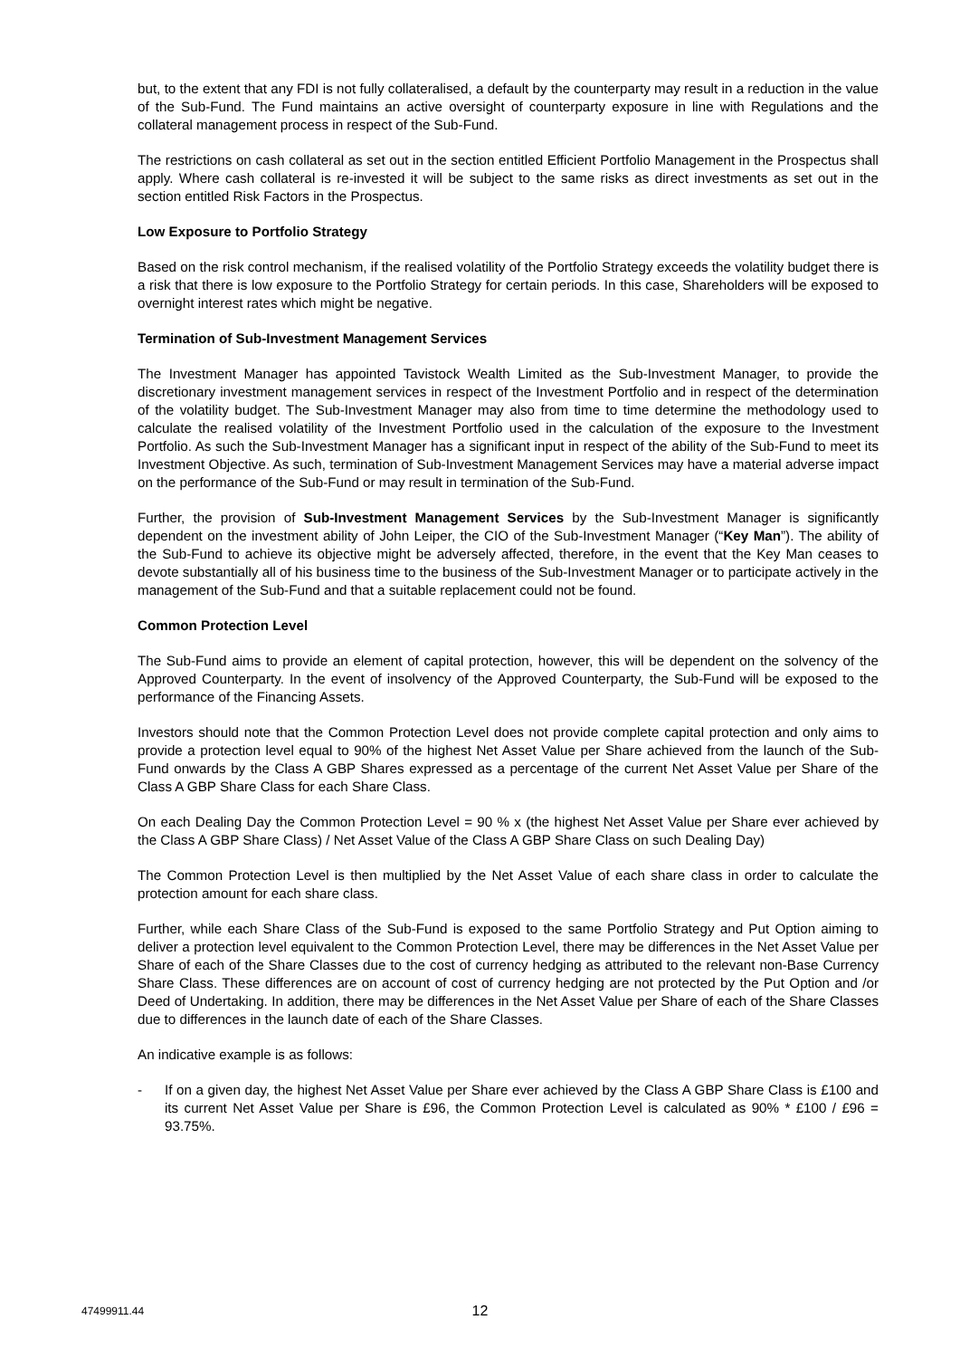but, to the extent that any FDI is not fully collateralised, a default by the counterparty may result in a reduction in the value of the Sub-Fund. The Fund maintains an active oversight of counterparty exposure in line with Regulations and the collateral management process in respect of the Sub-Fund.
The restrictions on cash collateral as set out in the section entitled Efficient Portfolio Management in the Prospectus shall apply. Where cash collateral is re-invested it will be subject to the same risks as direct investments as set out in the section entitled Risk Factors in the Prospectus.
Low Exposure to Portfolio Strategy
Based on the risk control mechanism, if the realised volatility of the Portfolio Strategy exceeds the volatility budget there is a risk that there is low exposure to the Portfolio Strategy for certain periods. In this case, Shareholders will be exposed to overnight interest rates which might be negative.
Termination of Sub-Investment Management Services
The Investment Manager has appointed Tavistock Wealth Limited as the Sub-Investment Manager, to provide the discretionary investment management services in respect of the Investment Portfolio and in respect of the determination of the volatility budget. The Sub-Investment Manager may also from time to time determine the methodology used to calculate the realised volatility of the Investment Portfolio used in the calculation of the exposure to the Investment Portfolio. As such the Sub-Investment Manager has a significant input in respect of the ability of the Sub-Fund to meet its Investment Objective. As such, termination of Sub-Investment Management Services may have a material adverse impact on the performance of the Sub-Fund or may result in termination of the Sub-Fund.
Further, the provision of Sub-Investment Management Services by the Sub-Investment Manager is significantly dependent on the investment ability of John Leiper, the CIO of the Sub-Investment Manager (“Key Man”). The ability of the Sub-Fund to achieve its objective might be adversely affected, therefore, in the event that the Key Man ceases to devote substantially all of his business time to the business of the Sub-Investment Manager or to participate actively in the management of the Sub-Fund and that a suitable replacement could not be found.
Common Protection Level
The Sub-Fund aims to provide an element of capital protection, however, this will be dependent on the solvency of the Approved Counterparty. In the event of insolvency of the Approved Counterparty, the Sub-Fund will be exposed to the performance of the Financing Assets.
Investors should note that the Common Protection Level does not provide complete capital protection and only aims to provide a protection level equal to 90% of the highest Net Asset Value per Share achieved from the launch of the Sub-Fund onwards by the Class A GBP Shares expressed as a percentage of the current Net Asset Value per Share of the Class A GBP Share Class for each Share Class.
On each Dealing Day the Common Protection Level = 90 % x (the highest Net Asset Value per Share ever achieved by the Class A GBP Share Class) / Net Asset Value of the Class A GBP Share Class on such Dealing Day)
The Common Protection Level is then multiplied by the Net Asset Value of each share class in order to calculate the protection amount for each share class.
Further, while each Share Class of the Sub-Fund is exposed to the same Portfolio Strategy and Put Option aiming to deliver a protection level equivalent to the Common Protection Level, there may be differences in the Net Asset Value per Share of each of the Share Classes due to the cost of currency hedging as attributed to the relevant non-Base Currency Share Class. These differences are on account of cost of currency hedging are not protected by the Put Option and /or Deed of Undertaking. In addition, there may be differences in the Net Asset Value per Share of each of the Share Classes due to differences in the launch date of each of the Share Classes.
An indicative example is as follows:
- If on a given day, the highest Net Asset Value per Share ever achieved by the Class A GBP Share Class is £100 and its current Net Asset Value per Share is £96, the Common Protection Level is calculated as 90% * £100 / £96 = 93.75%.
47499911.44
12